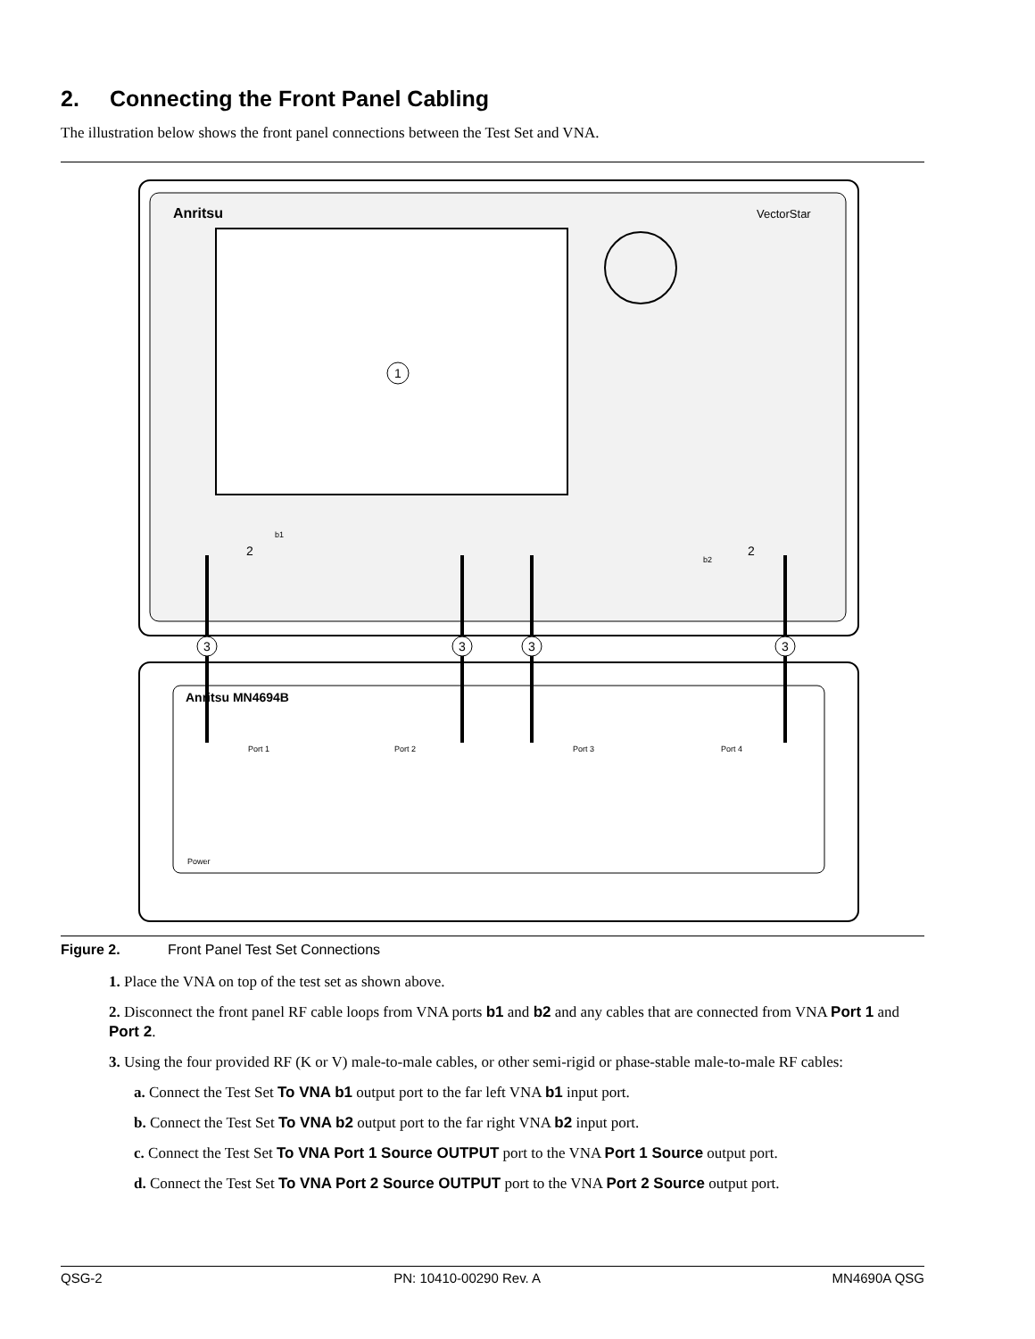2. Connecting the Front Panel Cabling
The illustration below shows the front panel connections between the Test Set and VNA.
Anritsu
VectorStar
1
b1
b2
Anritsu MN4694B
Port 1
Port 2
Port 3
Port 4
Power
3
3
3
3
2
2
Figure 2. Front Panel Test Set Connections
1. Place the VNA on top of the test set as shown above.
2. Disconnect the front panel RF cable loops from VNA ports b1 and b2 and any cables that are connected from VNA Port 1 and Port 2.
3. Using the four provided RF (K or V) male-to-male cables, or other semi-rigid or phase-stable male-to-male RF cables:
a. Connect the Test Set To VNA b1 output port to the far left VNA b1 input port.
b. Connect the Test Set To VNA b2 output port to the far right VNA b2 input port.
c. Connect the Test Set To VNA Port 1 Source OUTPUT port to the VNA Port 1 Source output port.
d. Connect the Test Set To VNA Port 2 Source OUTPUT port to the VNA Port 2 Source output port.
QSG-2 PN: 10410-00290 Rev. A MN4690A QSG